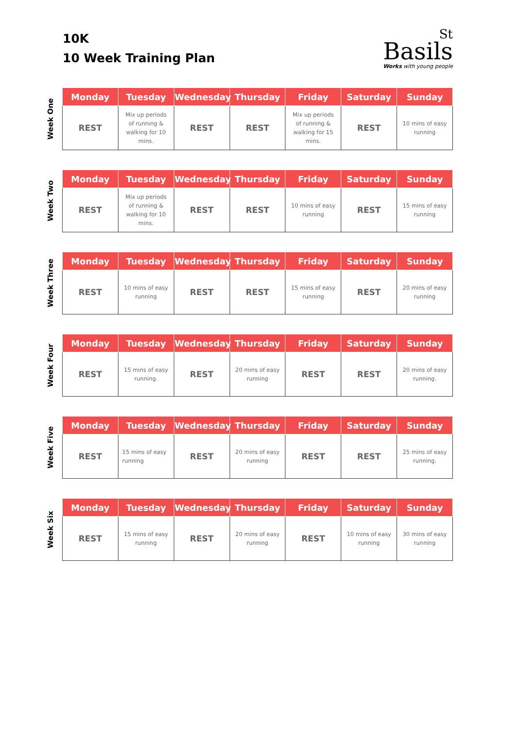10K
10 Week Training Plan
St
Basils
Works with young people
Week One
| Monday | Tuesday | Wednesday | Thursday | Friday | Saturday | Sunday |
| --- | --- | --- | --- | --- | --- | --- |
| REST | Mix up periods of running & walking for 10 mins. | REST | REST | Mix up periods of running & walking for 15 mins. | REST | 10 mins of easy running |
Week Two
| Monday | Tuesday | Wednesday | Thursday | Friday | Saturday | Sunday |
| --- | --- | --- | --- | --- | --- | --- |
| REST | Mix up periods of running & walking for 10 mins. | REST | REST | 10 mins of easy running | REST | 15 mins of easy running |
Week Three
| Monday | Tuesday | Wednesday | Thursday | Friday | Saturday | Sunday |
| --- | --- | --- | --- | --- | --- | --- |
| REST | 10 mins of easy running | REST | REST | 15 mins of easy running | REST | 20 mins of easy running |
Week Four
| Monday | Tuesday | Wednesday | Thursday | Friday | Saturday | Sunday |
| --- | --- | --- | --- | --- | --- | --- |
| REST | 15 mins of easy running. | REST | 20 mins of easy running | REST | REST | 20 mins of easy running. |
Week Five
| Monday | Tuesday | Wednesday | Thursday | Friday | Saturday | Sunday |
| --- | --- | --- | --- | --- | --- | --- |
| REST | 15 mins of easy running | REST | 20 mins of easy running | REST | REST | 25 mins of easy running. |
Week Six
| Monday | Tuesday | Wednesday | Thursday | Friday | Saturday | Sunday |
| --- | --- | --- | --- | --- | --- | --- |
| REST | 15 mins of easy running | REST | 20 mins of easy running | REST | 10 mins of easy running | 30 mins of easy running |